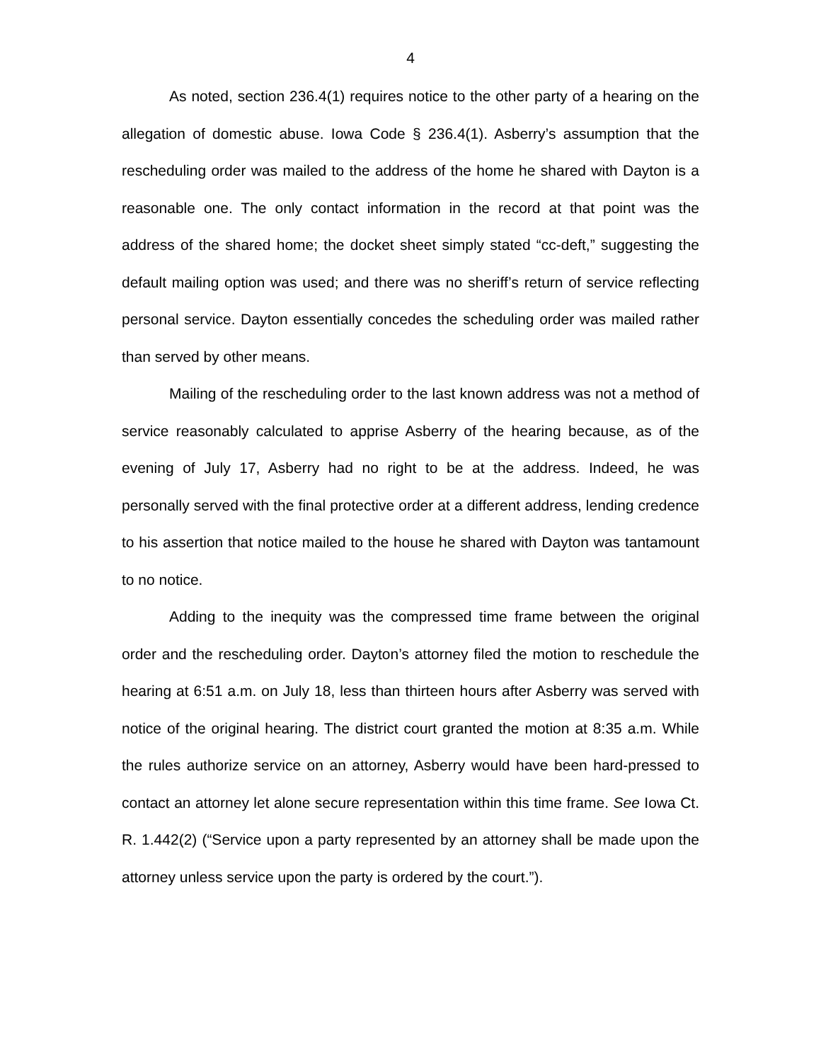4
As noted, section 236.4(1) requires notice to the other party of a hearing on the allegation of domestic abuse. Iowa Code § 236.4(1). Asberry’s assumption that the rescheduling order was mailed to the address of the home he shared with Dayton is a reasonable one. The only contact information in the record at that point was the address of the shared home; the docket sheet simply stated “cc-deft,” suggesting the default mailing option was used; and there was no sheriff’s return of service reflecting personal service. Dayton essentially concedes the scheduling order was mailed rather than served by other means.
Mailing of the rescheduling order to the last known address was not a method of service reasonably calculated to apprise Asberry of the hearing because, as of the evening of July 17, Asberry had no right to be at the address. Indeed, he was personally served with the final protective order at a different address, lending credence to his assertion that notice mailed to the house he shared with Dayton was tantamount to no notice.
Adding to the inequity was the compressed time frame between the original order and the rescheduling order. Dayton’s attorney filed the motion to reschedule the hearing at 6:51 a.m. on July 18, less than thirteen hours after Asberry was served with notice of the original hearing. The district court granted the motion at 8:35 a.m. While the rules authorize service on an attorney, Asberry would have been hard-pressed to contact an attorney let alone secure representation within this time frame. See Iowa Ct. R. 1.442(2) (“Service upon a party represented by an attorney shall be made upon the attorney unless service upon the party is ordered by the court.”).